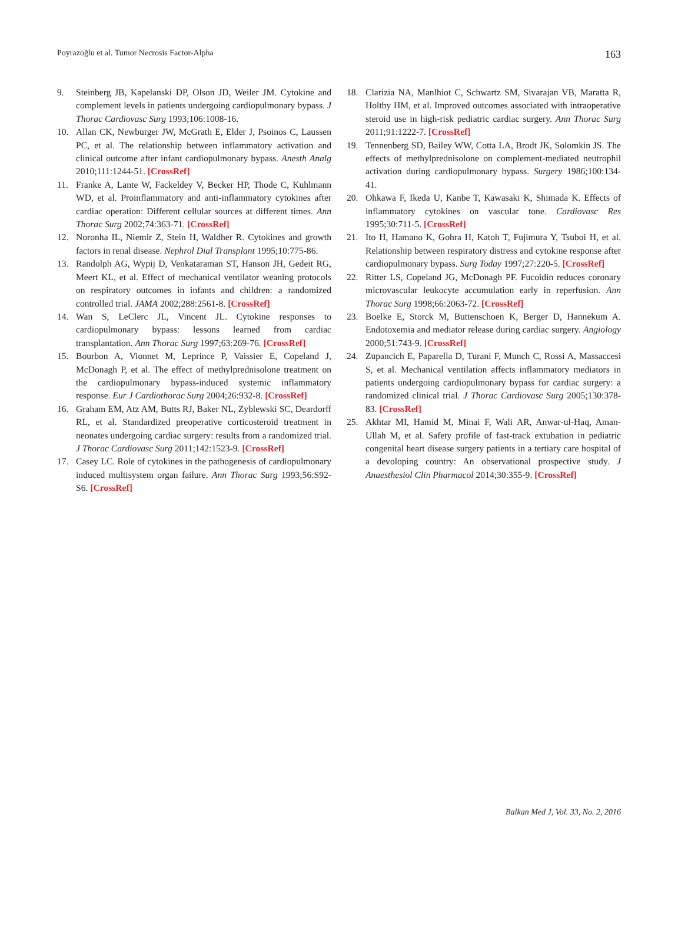Poyrazoğlu et al. Tumor Necrosis Factor-Alpha 163
9. Steinberg JB, Kapelanski DP, Olson JD, Weiler JM. Cytokine and complement levels in patients undergoing cardiopulmonary bypass. J Thorac Cardiovasc Surg 1993;106:1008-16.
10. Allan CK, Newburger JW, McGrath E, Elder J, Psoinos C, Laussen PC, et al. The relationship between inflammatory activation and clinical outcome after infant cardiopulmonary bypass. Anesth Analg 2010;111:1244-51. [CrossRef]
11. Franke A, Lante W, Fackeldey V, Becker HP, Thode C, Kuhlmann WD, et al. Proinflammatory and anti-inflammatory cytokines after cardiac operation: Different cellular sources at different times. Ann Thorac Surg 2002;74:363-71. [CrossRef]
12. Noronha IL, Niemir Z, Stein H, Waldher R. Cytokines and growth factors in renal disease. Nephrol Dial Transplant 1995;10:775-86.
13. Randolph AG, Wypij D, Venkataraman ST, Hanson JH, Gedeit RG, Meert KL, et al. Effect of mechanical ventilator weaning protocols on respiratory outcomes in infants and children: a randomized controlled trial. JAMA 2002;288:2561-8. [CrossRef]
14. Wan S, LeClerc JL, Vincent JL. Cytokine responses to cardiopulmonary bypass: lessons learned from cardiac transplantation. Ann Thorac Surg 1997;63:269-76. [CrossRef]
15. Bourbon A, Vionnet M, Leprince P, Vaissier E, Copeland J, McDonagh P, et al. The effect of methylprednisolone treatment on the cardiopulmonary bypass-induced systemic inflammatory response. Eur J Cardiothorac Surg 2004;26:932-8. [CrossRef]
16. Graham EM, Atz AM, Butts RJ, Baker NL, Zyblewski SC, Deardorff RL, et al. Standardized preoperative corticosteroid treatment in neonates undergoing cardiac surgery: results from a randomized trial. J Thorac Cardiovasc Surg 2011;142:1523-9. [CrossRef]
17. Casey LC. Role of cytokines in the pathogenesis of cardiopulmonary induced multisystem organ failure. Ann Thorac Surg 1993;56:S92-S6. [CrossRef]
18. Clarizia NA, Manlhiot C, Schwartz SM, Sivarajan VB, Maratta R, Holtby HM, et al. Improved outcomes associated with intraoperative steroid use in high-risk pediatric cardiac surgery. Ann Thorac Surg 2011;91:1222-7. [CrossRef]
19. Tennenberg SD, Bailey WW, Cotta LA, Brodt JK, Solomkin JS. The effects of methylprednisolone on complement-mediated neutrophil activation during cardiopulmonary bypass. Surgery 1986;100:134-41.
20. Ohkawa F, Ikeda U, Kanbe T, Kawasaki K, Shimada K. Effects of inflammatory cytokines on vascular tone. Cardiovasc Res 1995;30:711-5. [CrossRef]
21. Ito H, Hamano K, Gohra H, Katoh T, Fujimura Y, Tsuboi H, et al. Relationship between respiratory distress and cytokine response after cardiopulmonary bypass. Surg Today 1997;27:220-5. [CrossRef]
22. Ritter LS, Copeland JG, McDonagh PF. Fucoidin reduces coronary microvascular leukocyte accumulation early in reperfusion. Ann Thorac Surg 1998;66:2063-72. [CrossRef]
23. Boelke E, Storck M, Buttenschoen K, Berger D, Hannekum A. Endotoxemia and mediator release during cardiac surgery. Angiology 2000;51:743-9. [CrossRef]
24. Zupancich E, Paparella D, Turani F, Munch C, Rossi A, Massaccesi S, et al. Mechanical ventilation affects inflammatory mediators in patients undergoing cardiopulmonary bypass for cardiac surgery: a randomized clinical trial. J Thorac Cardiovasc Surg 2005;130:378-83. [CrossRef]
25. Akhtar MI, Hamid M, Minai F, Wali AR, Anwar-ul-Haq, Aman-Ullah M, et al. Safety profile of fast-track extubation in pediatric congenital heart disease surgery patients in a tertiary care hospital of a devoloping country: An observational prospective study. J Anaesthesiol Clin Pharmacol 2014;30:355-9. [CrossRef]
Balkan Med J, Vol. 33, No. 2, 2016